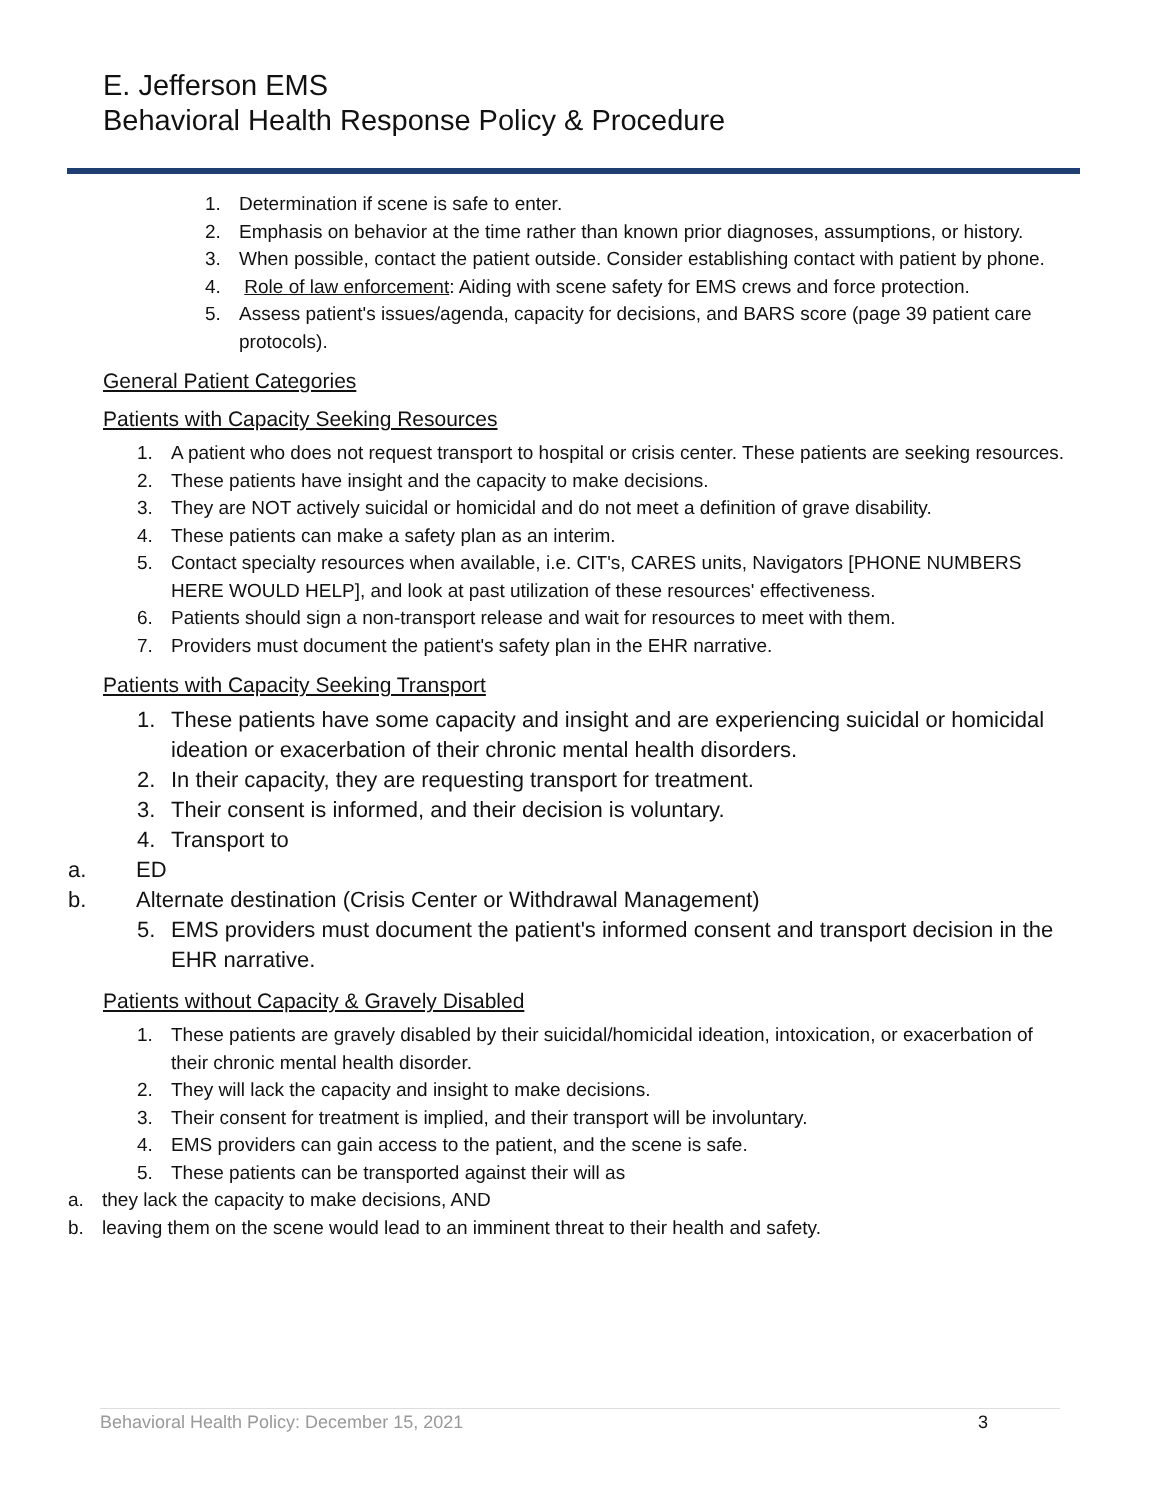E. Jefferson EMS
Behavioral Health Response Policy & Procedure
1. Determination if scene is safe to enter.
2. Emphasis on behavior at the time rather than known prior diagnoses, assumptions, or history.
3. When possible, contact the patient outside. Consider establishing contact with patient by phone.
4. Role of law enforcement: Aiding with scene safety for EMS crews and force protection.
5. Assess patient's issues/agenda, capacity for decisions, and BARS score (page 39 patient care protocols).
General Patient Categories
Patients with Capacity Seeking Resources
1. A patient who does not request transport to hospital or crisis center. These patients are seeking resources.
2. These patients have insight and the capacity to make decisions.
3. They are NOT actively suicidal or homicidal and do not meet a definition of grave disability.
4. These patients can make a safety plan as an interim.
5. Contact specialty resources when available, i.e. CIT's, CARES units, Navigators [PHONE NUMBERS HERE WOULD HELP], and look at past utilization of these resources' effectiveness.
6. Patients should sign a non-transport release and wait for resources to meet with them.
7. Providers must document the patient's safety plan in the EHR narrative.
Patients with Capacity Seeking Transport
1. These patients have some capacity and insight and are experiencing suicidal or homicidal ideation or exacerbation of their chronic mental health disorders.
2. In their capacity, they are requesting transport for treatment.
3. Their consent is informed, and their decision is voluntary.
4. Transport to
a. ED
b. Alternate destination (Crisis Center or Withdrawal Management)
5. EMS providers must document the patient's informed consent and transport decision in the EHR narrative.
Patients without Capacity & Gravely Disabled
1. These patients are gravely disabled by their suicidal/homicidal ideation, intoxication, or exacerbation of their chronic mental health disorder.
2. They will lack the capacity and insight to make decisions.
3. Their consent for treatment is implied, and their transport will be involuntary.
4. EMS providers can gain access to the patient, and the scene is safe.
5. These patients can be transported against their will as
a. they lack the capacity to make decisions, AND
b. leaving them on the scene would lead to an imminent threat to their health and safety.
Behavioral Health Policy: December 15, 2021 3